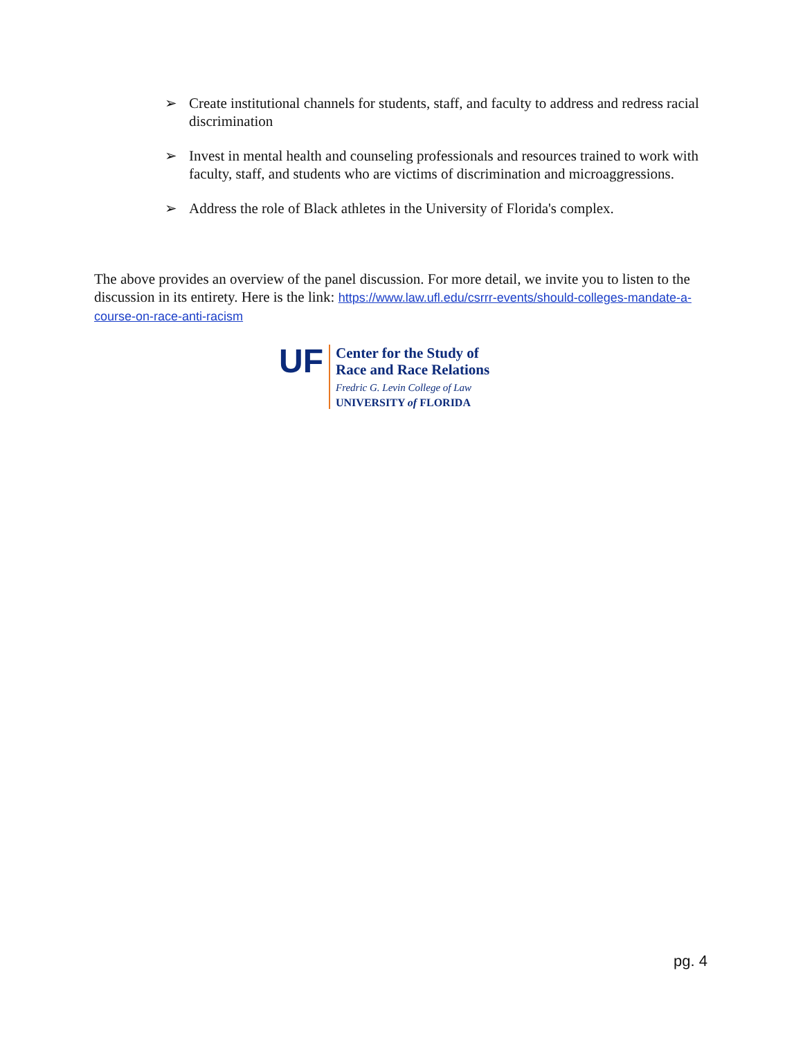➢ Create institutional channels for students, staff, and faculty to address and redress racial discrimination
➢ Invest in mental health and counseling professionals and resources trained to work with faculty, staff, and students who are victims of discrimination and microaggressions.
➢ Address the role of Black athletes in the University of Florida's complex.
The above provides an overview of the panel discussion. For more detail, we invite you to listen to the discussion in its entirety. Here is the link: https://www.law.ufl.edu/csrrr-events/should-colleges-mandate-a-course-on-race-anti-racism
UF
Center for the Study of
Race and Race Relations
Fredric G. Levin College of Law
UNIVERSITY of FLORIDA
pg. 4